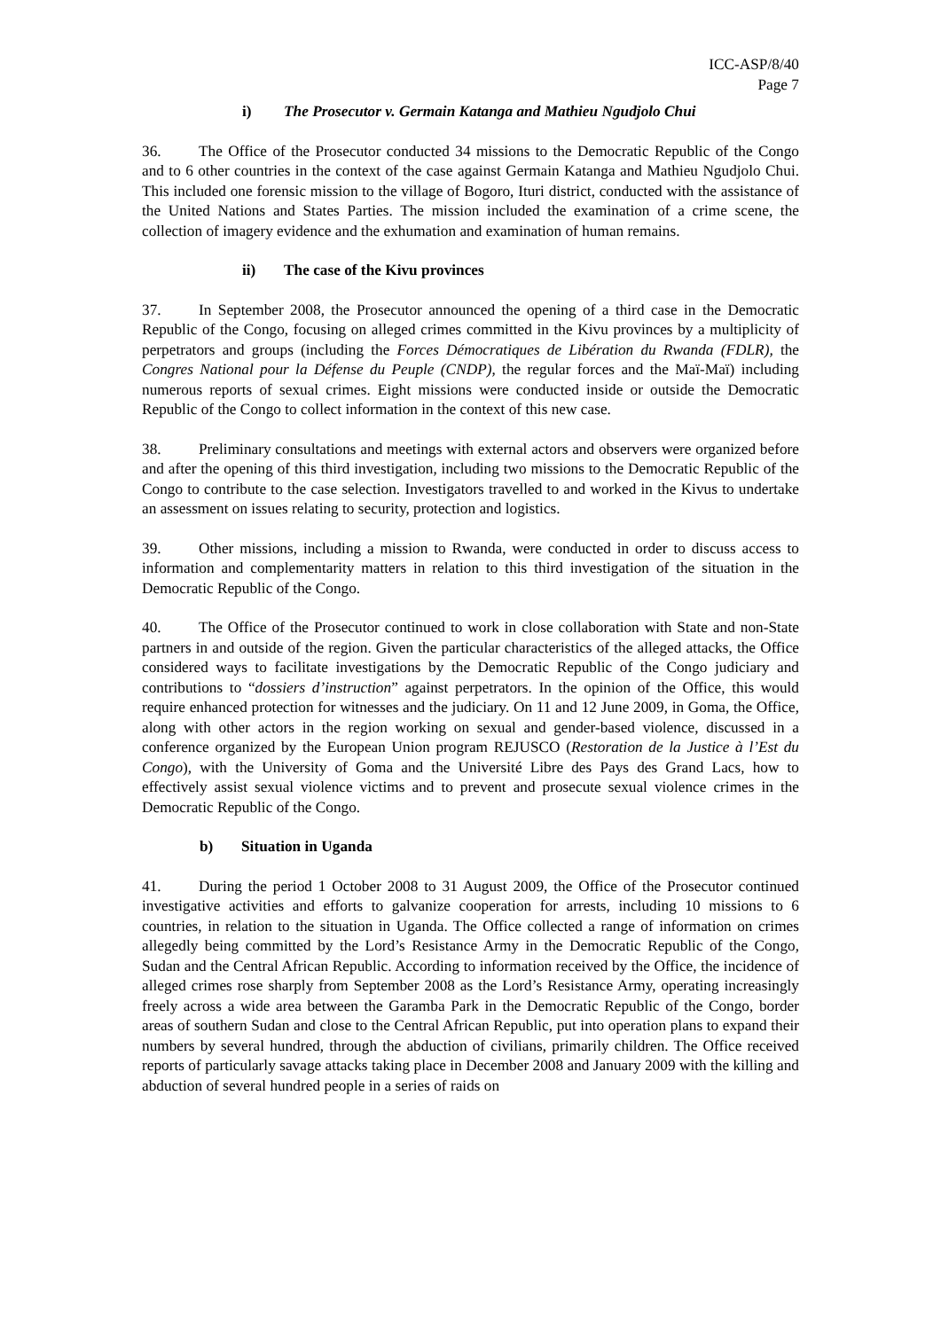ICC-ASP/8/40
Page 7
i) The Prosecutor v. Germain Katanga and Mathieu Ngudjolo Chui
36. The Office of the Prosecutor conducted 34 missions to the Democratic Republic of the Congo and to 6 other countries in the context of the case against Germain Katanga and Mathieu Ngudjolo Chui. This included one forensic mission to the village of Bogoro, Ituri district, conducted with the assistance of the United Nations and States Parties. The mission included the examination of a crime scene, the collection of imagery evidence and the exhumation and examination of human remains.
ii) The case of the Kivu provinces
37. In September 2008, the Prosecutor announced the opening of a third case in the Democratic Republic of the Congo, focusing on alleged crimes committed in the Kivu provinces by a multiplicity of perpetrators and groups (including the Forces Démocratiques de Libération du Rwanda (FDLR), the Congres National pour la Défense du Peuple (CNDP), the regular forces and the Maï-Maï) including numerous reports of sexual crimes. Eight missions were conducted inside or outside the Democratic Republic of the Congo to collect information in the context of this new case.
38. Preliminary consultations and meetings with external actors and observers were organized before and after the opening of this third investigation, including two missions to the Democratic Republic of the Congo to contribute to the case selection. Investigators travelled to and worked in the Kivus to undertake an assessment on issues relating to security, protection and logistics.
39. Other missions, including a mission to Rwanda, were conducted in order to discuss access to information and complementarity matters in relation to this third investigation of the situation in the Democratic Republic of the Congo.
40. The Office of the Prosecutor continued to work in close collaboration with State and non-State partners in and outside of the region. Given the particular characteristics of the alleged attacks, the Office considered ways to facilitate investigations by the Democratic Republic of the Congo judiciary and contributions to “dossiers d’instruction” against perpetrators. In the opinion of the Office, this would require enhanced protection for witnesses and the judiciary. On 11 and 12 June 2009, in Goma, the Office, along with other actors in the region working on sexual and gender-based violence, discussed in a conference organized by the European Union program REJUSCO (Restoration de la Justice à l’Est du Congo), with the University of Goma and the Université Libre des Pays des Grand Lacs, how to effectively assist sexual violence victims and to prevent and prosecute sexual violence crimes in the Democratic Republic of the Congo.
b) Situation in Uganda
41. During the period 1 October 2008 to 31 August 2009, the Office of the Prosecutor continued investigative activities and efforts to galvanize cooperation for arrests, including 10 missions to 6 countries, in relation to the situation in Uganda. The Office collected a range of information on crimes allegedly being committed by the Lord’s Resistance Army in the Democratic Republic of the Congo, Sudan and the Central African Republic. According to information received by the Office, the incidence of alleged crimes rose sharply from September 2008 as the Lord’s Resistance Army, operating increasingly freely across a wide area between the Garamba Park in the Democratic Republic of the Congo, border areas of southern Sudan and close to the Central African Republic, put into operation plans to expand their numbers by several hundred, through the abduction of civilians, primarily children. The Office received reports of particularly savage attacks taking place in December 2008 and January 2009 with the killing and abduction of several hundred people in a series of raids on